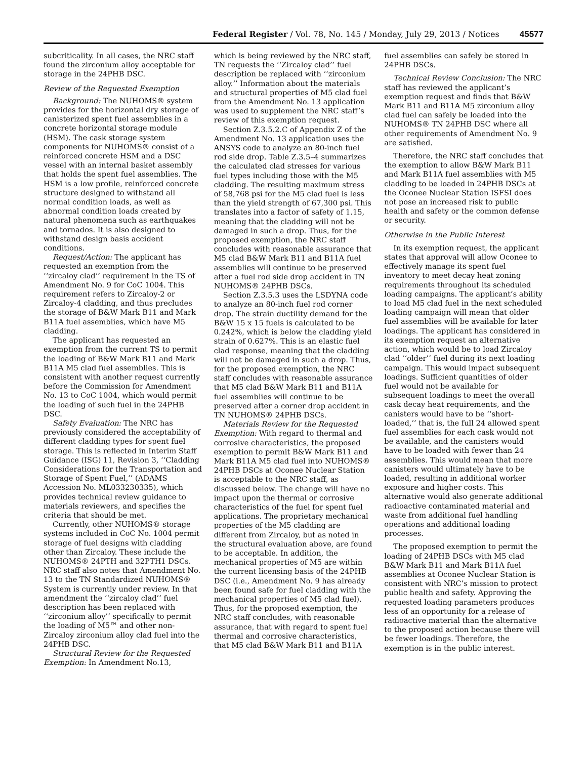Federal Register / Vol. 78, No. 145 / Monday, July 29, 2013 / Notices 45577
subcriticality. In all cases, the NRC staff found the zirconium alloy acceptable for storage in the 24PHB DSC.
Review of the Requested Exemption
Background: The NUHOMS® system provides for the horizontal dry storage of canisterized spent fuel assemblies in a concrete horizontal storage module (HSM). The cask storage system components for NUHOMS® consist of a reinforced concrete HSM and a DSC vessel with an internal basket assembly that holds the spent fuel assemblies. The HSM is a low profile, reinforced concrete structure designed to withstand all normal condition loads, as well as abnormal condition loads created by natural phenomena such as earthquakes and tornados. It is also designed to withstand design basis accident conditions.
Request/Action: The applicant has requested an exemption from the ‘‘zircaloy clad’’ requirement in the TS of Amendment No. 9 for CoC 1004. This requirement refers to Zircaloy-2 or Zircaloy-4 cladding, and thus precludes the storage of B&W Mark B11 and Mark B11A fuel assemblies, which have M5 cladding.
The applicant has requested an exemption from the current TS to permit the loading of B&W Mark B11 and Mark B11A M5 clad fuel assemblies. This is consistent with another request currently before the Commission for Amendment No. 13 to CoC 1004, which would permit the loading of such fuel in the 24PHB DSC.
Safety Evaluation: The NRC has previously considered the acceptability of different cladding types for spent fuel storage. This is reflected in Interim Staff Guidance (ISG) 11, Revision 3, ‘‘Cladding Considerations for the Transportation and Storage of Spent Fuel,’’ (ADAMS Accession No. ML033230335), which provides technical review guidance to materials reviewers, and specifies the criteria that should be met.
Currently, other NUHOMS® storage systems included in CoC No. 1004 permit storage of fuel designs with cladding other than Zircaloy. These include the NUHOMS® 24PTH and 32PTH1 DSCs. NRC staff also notes that Amendment No. 13 to the TN Standardized NUHOMS® System is currently under review. In that amendment the ‘‘zircaloy clad’’ fuel description has been replaced with ‘‘zirconium alloy’’ specifically to permit the loading of M5™ and other non-Zircaloy zirconium alloy clad fuel into the 24PHB DSC.
Structural Review for the Requested Exemption: In Amendment No.13,
which is being reviewed by the NRC staff, TN requests the ‘‘Zircaloy clad’’ fuel description be replaced with ‘‘zirconium alloy.’’ Information about the materials and structural properties of M5 clad fuel from the Amendment No. 13 application was used to supplement the NRC staff’s review of this exemption request.
Section Z.3.5.2.C of Appendix Z of the Amendment No. 13 application uses the ANSYS code to analyze an 80-inch fuel rod side drop. Table Z.3.5–4 summarizes the calculated clad stresses for various fuel types including those with the M5 cladding. The resulting maximum stress of 58,768 psi for the M5 clad fuel is less than the yield strength of 67,300 psi. This translates into a factor of safety of 1.15, meaning that the cladding will not be damaged in such a drop. Thus, for the proposed exemption, the NRC staff concludes with reasonable assurance that M5 clad B&W Mark B11 and B11A fuel assemblies will continue to be preserved after a fuel rod side drop accident in TN NUHOMS® 24PHB DSCs.
Section Z.3.5.3 uses the LSDYNA code to analyze an 80-inch fuel rod corner drop. The strain ductility demand for the B&W 15 x 15 fuels is calculated to be 0.242%, which is below the cladding yield strain of 0.627%. This is an elastic fuel clad response, meaning that the cladding will not be damaged in such a drop. Thus, for the proposed exemption, the NRC staff concludes with reasonable assurance that M5 clad B&W Mark B11 and B11A fuel assemblies will continue to be preserved after a corner drop accident in TN NUHOMS® 24PHB DSCs.
Materials Review for the Requested Exemption: With regard to thermal and corrosive characteristics, the proposed exemption to permit B&W Mark B11 and Mark B11A M5 clad fuel into NUHOMS® 24PHB DSCs at Oconee Nuclear Station is acceptable to the NRC staff, as discussed below. The change will have no impact upon the thermal or corrosive characteristics of the fuel for spent fuel applications. The proprietary mechanical properties of the M5 cladding are different from Zircaloy, but as noted in the structural evaluation above, are found to be acceptable. In addition, the mechanical properties of M5 are within the current licensing basis of the 24PHB DSC (i.e., Amendment No. 9 has already been found safe for fuel cladding with the mechanical properties of M5 clad fuel). Thus, for the proposed exemption, the NRC staff concludes, with reasonable assurance, that with regard to spent fuel thermal and corrosive characteristics, that M5 clad B&W Mark B11 and B11A
fuel assemblies can safely be stored in 24PHB DSCs.
Technical Review Conclusion: The NRC staff has reviewed the applicant’s exemption request and finds that B&W Mark B11 and B11A M5 zirconium alloy clad fuel can safely be loaded into the NUHOMS® TN 24PHB DSC where all other requirements of Amendment No. 9 are satisfied.
Therefore, the NRC staff concludes that the exemption to allow B&W Mark B11 and Mark B11A fuel assemblies with M5 cladding to be loaded in 24PHB DSCs at the Oconee Nuclear Station ISFSI does not pose an increased risk to public health and safety or the common defense or security.
Otherwise in the Public Interest
In its exemption request, the applicant states that approval will allow Oconee to effectively manage its spent fuel inventory to meet decay heat zoning requirements throughout its scheduled loading campaigns. The applicant’s ability to load M5 clad fuel in the next scheduled loading campaign will mean that older fuel assemblies will be available for later loadings. The applicant has considered in its exemption request an alternative action, which would be to load Zircaloy clad ‘‘older’’ fuel during its next loading campaign. This would impact subsequent loadings. Sufficient quantities of older fuel would not be available for subsequent loadings to meet the overall cask decay heat requirements, and the canisters would have to be ‘‘short-loaded,’’ that is, the full 24 allowed spent fuel assemblies for each cask would not be available, and the canisters would have to be loaded with fewer than 24 assemblies. This would mean that more canisters would ultimately have to be loaded, resulting in additional worker exposure and higher costs. This alternative would also generate additional radioactive contaminated material and waste from additional fuel handling operations and additional loading processes.
The proposed exemption to permit the loading of 24PHB DSCs with M5 clad B&W Mark B11 and Mark B11A fuel assemblies at Oconee Nuclear Station is consistent with NRC’s mission to protect public health and safety. Approving the requested loading parameters produces less of an opportunity for a release of radioactive material than the alternative to the proposed action because there will be fewer loadings. Therefore, the exemption is in the public interest.